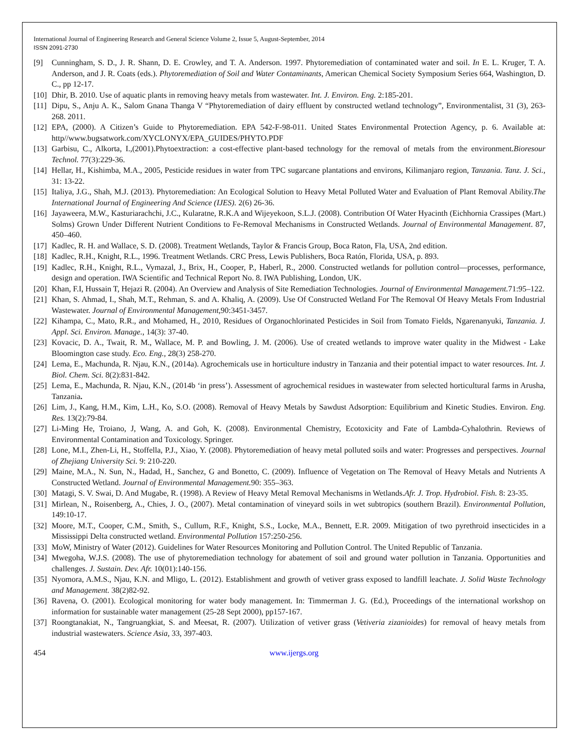International Journal of Engineering Research and General Science Volume 2, Issue 5, August-September, 2014
ISSN 2091-2730
[9] Cunningham, S. D., J. R. Shann, D. E. Crowley, and T. A. Anderson. 1997. Phytoremediation of contaminated water and soil. In E. L. Kruger, T. A. Anderson, and J. R. Coats (eds.). Phytoremediation of Soil and Water Contaminants, American Chemical Society Symposium Series 664, Washington, D. C., pp 12-17.
[10] Dhir, B. 2010. Use of aquatic plants in removing heavy metals from wastewater. Int. J. Environ. Eng. 2:185-201.
[11] Dipu, S., Anju A. K., Salom Gnana Thanga V “Phytoremediation of dairy effluent by constructed wetland technology”, Environmentalist, 31 (3), 263-268. 2011.
[12] EPA, (2000). A Citizen’s Guide to Phytoremediation. EPA 542-F-98-011. United States Environmental Protection Agency, p. 6. Available at: http//www.bugsatwork.com/XYCLONYX/EPA_GUIDES/PHYTO.PDF
[13] Garbisu, C., Alkorta, I.,(2001).Phytoextraction: a cost-effective plant-based technology for the removal of metals from the environment.Bioresour Technol. 77(3):229-36.
[14] Hellar, H., Kishimba, M.A., 2005, Pesticide residues in water from TPC sugarcane plantations and environs, Kilimanjaro region, Tanzania. Tanz. J. Sci., 31: 13-22.
[15] Italiya, J.G., Shah, M.J. (2013). Phytoremediation: An Ecological Solution to Heavy Metal Polluted Water and Evaluation of Plant Removal Ability.The International Journal of Engineering And Science (IJES). 2(6) 26-36.
[16] Jayaweera, M.W., Kasturiarachchi, J.C., Kularatne, R.K.A and Wijeyekoon, S.L.J. (2008). Contribution Of Water Hyacinth (Eichhornia Crassipes (Mart.) Solms) Grown Under Different Nutrient Conditions to Fe-Removal Mechanisms in Constructed Wetlands. Journal of Environmental Management. 87, 450–460.
[17] Kadlec, R. H. and Wallace, S. D. (2008). Treatment Wetlands, Taylor & Francis Group, Boca Raton, Fla, USA, 2nd edition.
[18] Kadlec, R.H., Knight, R.L., 1996. Treatment Wetlands. CRC Press, Lewis Publishers, Boca Ratón, Florida, USA, p. 893.
[19] Kadlec, R.H., Knight, R.L., Vymazal, J., Brix, H., Cooper, P., Haberl, R., 2000. Constructed wetlands for pollution control—processes, performance, design and operation. IWA Scientific and Technical Report No. 8. IWA Publishing, London, UK.
[20] Khan, F.I, Hussain T, Hejazi R. (2004). An Overview and Analysis of Site Remediation Technologies. Journal of Environmental Management. 71:95–122.
[21] Khan, S. Ahmad, I., Shah, M.T., Rehman, S. and A. Khaliq, A. (2009). Use Of Constructed Wetland For The Removal Of Heavy Metals From Industrial Wastewater. Journal of Environmental Management,90:3451-3457.
[22] Kihampa, C., Mato, R.R., and Mohamed, H., 2010, Residues of Organochlorinated Pesticides in Soil from Tomato Fields, Ngarenanyuki, Tanzania. J. Appl. Sci. Environ. Manage., 14(3): 37-40.
[23] Kovacic, D. A., Twait, R. M., Wallace, M. P. and Bowling, J. M. (2006). Use of created wetlands to improve water quality in the Midwest - Lake Bloomington case study. Eco. Eng., 28(3) 258-270.
[24] Lema, E., Machunda, R. Njau, K.N., (2014a). Agrochemicals use in horticulture industry in Tanzania and their potential impact to water resources. Int. J. Biol. Chem. Sci. 8(2):831-842.
[25] Lema, E., Machunda, R. Njau, K.N., (2014b ‘in press’). Assessment of agrochemical residues in wastewater from selected horticultural farms in Arusha, Tanzania.
[26] Lim, J., Kang, H.M., Kim, L.H., Ko, S.O. (2008). Removal of Heavy Metals by Sawdust Adsorption: Equilibrium and Kinetic Studies. Environ. Eng. Res. 13(2):79-84.
[27] Li-Ming He, Troiano, J, Wang, A. and Goh, K. (2008). Environmental Chemistry, Ecotoxicity and Fate of Lambda-Cyhalothrin. Reviews of Environmental Contamination and Toxicology. Springer.
[28] Lone, M.I., Zhen-Li, H., Stoffella, P.J., Xiao, Y. (2008). Phytoremediation of heavy metal polluted soils and water: Progresses and perspectives. Journal of Zhejiang University Sci. 9: 210-220.
[29] Maine, M.A., N. Sun, N., Hadad, H., Sanchez, G and Bonetto, C. (2009). Influence of Vegetation on The Removal of Heavy Metals and Nutrients A Constructed Wetland. Journal of Environmental Management. 90: 355–363.
[30] Matagi, S. V. Swai, D. And Mugabe, R. (1998). A Review of Heavy Metal Removal Mechanisms in Wetlands.Afr. J. Trop. Hydrobiol. Fish. 8: 23-35.
[31] Mirlean, N., Roisenberg, A., Chies, J. O., (2007). Metal contamination of vineyard soils in wet subtropics (southern Brazil). Environmental Pollution, 149:10-17.
[32] Moore, M.T., Cooper, C.M., Smith, S., Cullum, R.F., Knight, S.S., Locke, M.A., Bennett, E.R. 2009. Mitigation of two pyrethroid insecticides in a Mississippi Delta constructed wetland. Environmental Pollution 157:250-256.
[33] MoW, Ministry of Water (2012). Guidelines for Water Resources Monitoring and Pollution Control. The United Republic of Tanzania.
[34] Mwegoha, W.J.S. (2008). The use of phytoremediation technology for abatement of soil and ground water pollution in Tanzania. Opportunities and challenges. J. Sustain. Dev. Afr. 10(01):140-156.
[35] Nyomora, A.M.S., Njau, K.N. and Mligo, L. (2012). Establishment and growth of vetiver grass exposed to landfill leachate. J. Solid Waste Technology and Management. 38(2)82-92.
[36] Ravena, O. (2001). Ecological monitoring for water body management. In: Timmerman J. G. (Ed.), Proceedings of the international workshop on information for sustainable water management (25-28 Sept 2000), pp157-167.
[37] Roongtanakiat, N., Tangruangkiat, S. and Meesat, R. (2007). Utilization of vetiver grass (Vetiveria zizanioides) for removal of heavy metals from industrial wastewaters. Science Asia, 33, 397-403.
454 www.ijergs.org